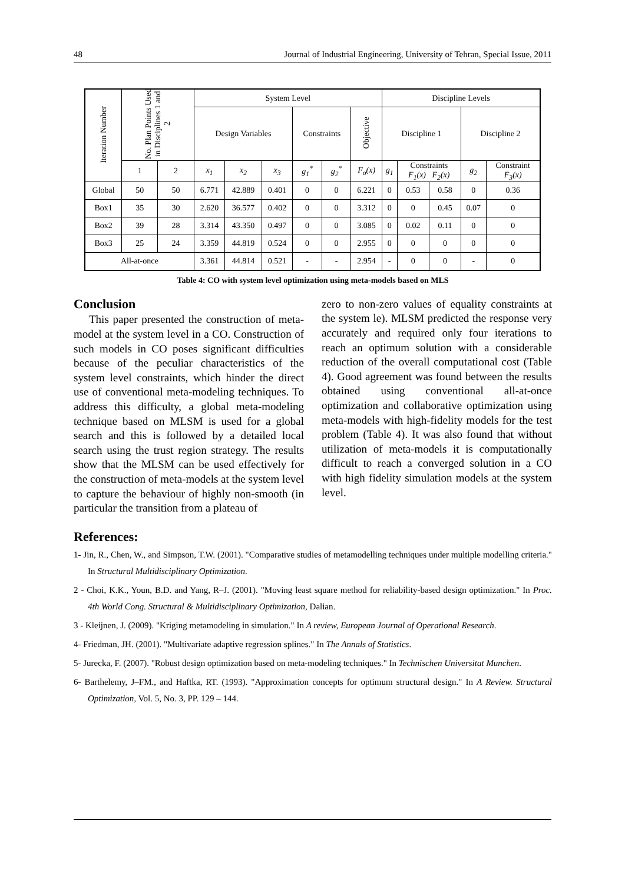48 Journal of Industrial Engineering, University of Tehran, Special Issue, 2011
| Iteration Number | No. Plan Points Used in Disciplines 1 and 2 | | System Level | | | | | | Discipline Levels | | | | |
| --- | --- | --- | --- | --- | --- | --- | --- | --- | --- | --- | --- | --- | --- |
| | | | Design Variables | | | Constraints | | Objective | Discipline 1 | | | Discipline 2 | |
| | 1 | 2 | x<sub>1</sub> | x<sub>2</sub> | x<sub>3</sub> | g<sub>1</sub><sup>*</sup> | g<sub>2</sub><sup>*</sup> | F<sub>o</sub>(x) | g<sub>1</sub> | Constraints F<sub>1</sub>(x) F<sub>2</sub>(x) | | g<sub>2</sub> | Constraint F<sub>3</sub>(x) |
| Global | 50 | 50 | 6.771 | 42.889 | 0.401 | 0 | 0 | 6.221 | 0 | 0.53 | 0.58 | 0 | 0.36 |
| Box1 | 35 | 30 | 2.620 | 36.577 | 0.402 | 0 | 0 | 3.312 | 0 | 0 | 0.45 | 0.07 | 0 |
| Box2 | 39 | 28 | 3.314 | 43.350 | 0.497 | 0 | 0 | 3.085 | 0 | 0.02 | 0.11 | 0 | 0 |
| Box3 | 25 | 24 | 3.359 | 44.819 | 0.524 | 0 | 0 | 2.955 | 0 | 0 | 0 | 0 | 0 |
| All-at-once | | | 3.361 | 44.814 | 0.521 | - | - | 2.954 | - | 0 | 0 | - | 0 |
Table 4: CO with system level optimization using meta-models based on MLS
Conclusion
This paper presented the construction of meta-model at the system level in a CO. Construction of such models in CO poses significant difficulties because of the peculiar characteristics of the system level constraints, which hinder the direct use of conventional meta-modeling techniques. To address this difficulty, a global meta-modeling technique based on MLSM is used for a global search and this is followed by a detailed local search using the trust region strategy. The results show that the MLSM can be used effectively for the construction of meta-models at the system level to capture the behaviour of highly non-smooth (in particular the transition from a plateau of
zero to non-zero values of equality constraints at the system le). MLSM predicted the response very accurately and required only four iterations to reach an optimum solution with a considerable reduction of the overall computational cost (Table 4). Good agreement was found between the results obtained using conventional all-at-once optimization and collaborative optimization using meta-models with high-fidelity models for the test problem (Table 4). It was also found that without utilization of meta-models it is computationally difficult to reach a converged solution in a CO with high fidelity simulation models at the system level.
References:
1- Jin, R., Chen, W., and Simpson, T.W. (2001). "Comparative studies of metamodelling techniques under multiple modelling criteria." In Structural Multidisciplinary Optimization.
2 - Choi, K.K., Youn, B.D. and Yang, R–J. (2001). "Moving least square method for reliability-based design optimization." In Proc. 4th World Cong. Structural & Multidisciplinary Optimization, Dalian.
3 - Kleijnen, J. (2009). "Kriging metamodeling in simulation." In A review, European Journal of Operational Research.
4- Friedman, JH. (2001). "Multivariate adaptive regression splines." In The Annals of Statistics.
5- Jurecka, F. (2007). "Robust design optimization based on meta-modeling techniques." In Technischen Universitat Munchen.
6- Barthelemy, J–FM., and Haftka, RT. (1993). "Approximation concepts for optimum structural design." In A Review. Structural Optimization, Vol. 5, No. 3, PP. 129 – 144.